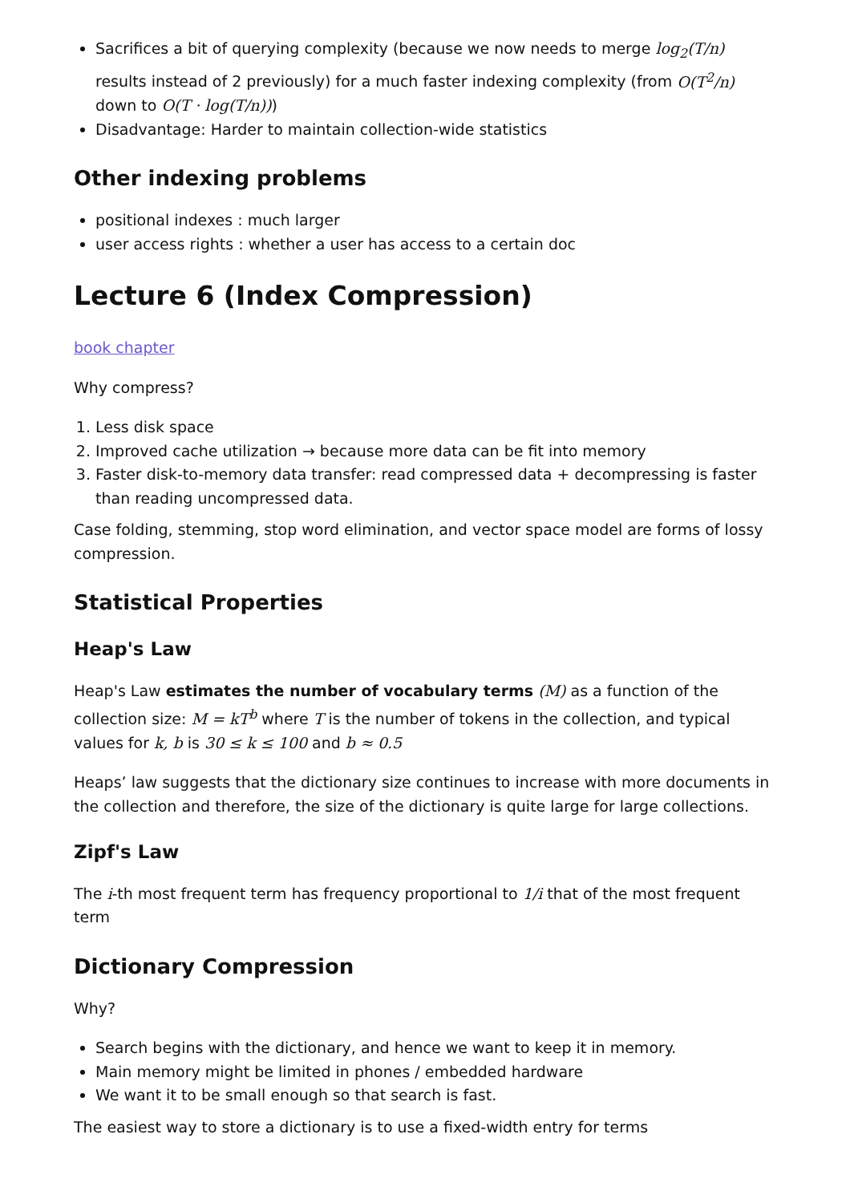Sacrifices a bit of querying complexity (because we now needs to merge log<sub>2</sub>(T/n) results instead of 2 previously) for a much faster indexing complexity (from O(T<sup>2</sup>/n) down to O(T · log(T/n)))
Disadvantage: Harder to maintain collection-wide statistics
Other indexing problems
positional indexes : much larger
user access rights : whether a user has access to a certain doc
Lecture 6 (Index Compression)
book chapter
Why compress?
1. Less disk space
2. Improved cache utilization → because more data can be fit into memory
3. Faster disk-to-memory data transfer: read compressed data + decompressing is faster than reading uncompressed data.
Case folding, stemming, stop word elimination, and vector space model are forms of lossy compression.
Statistical Properties
Heap's Law
Heap's Law estimates the number of vocabulary terms (M) as a function of the collection size: M = kT<sup>b</sup> where T is the number of tokens in the collection, and typical values for k, b is 30 ≤ k ≤ 100 and b ≈ 0.5
Heaps’ law suggests that the dictionary size continues to increase with more documents in the collection and therefore, the size of the dictionary is quite large for large collections.
Zipf's Law
The i-th most frequent term has frequency proportional to 1/i that of the most frequent term
Dictionary Compression
Why?
Search begins with the dictionary, and hence we want to keep it in memory.
Main memory might be limited in phones / embedded hardware
We want it to be small enough so that search is fast.
The easiest way to store a dictionary is to use a fixed-width entry for terms